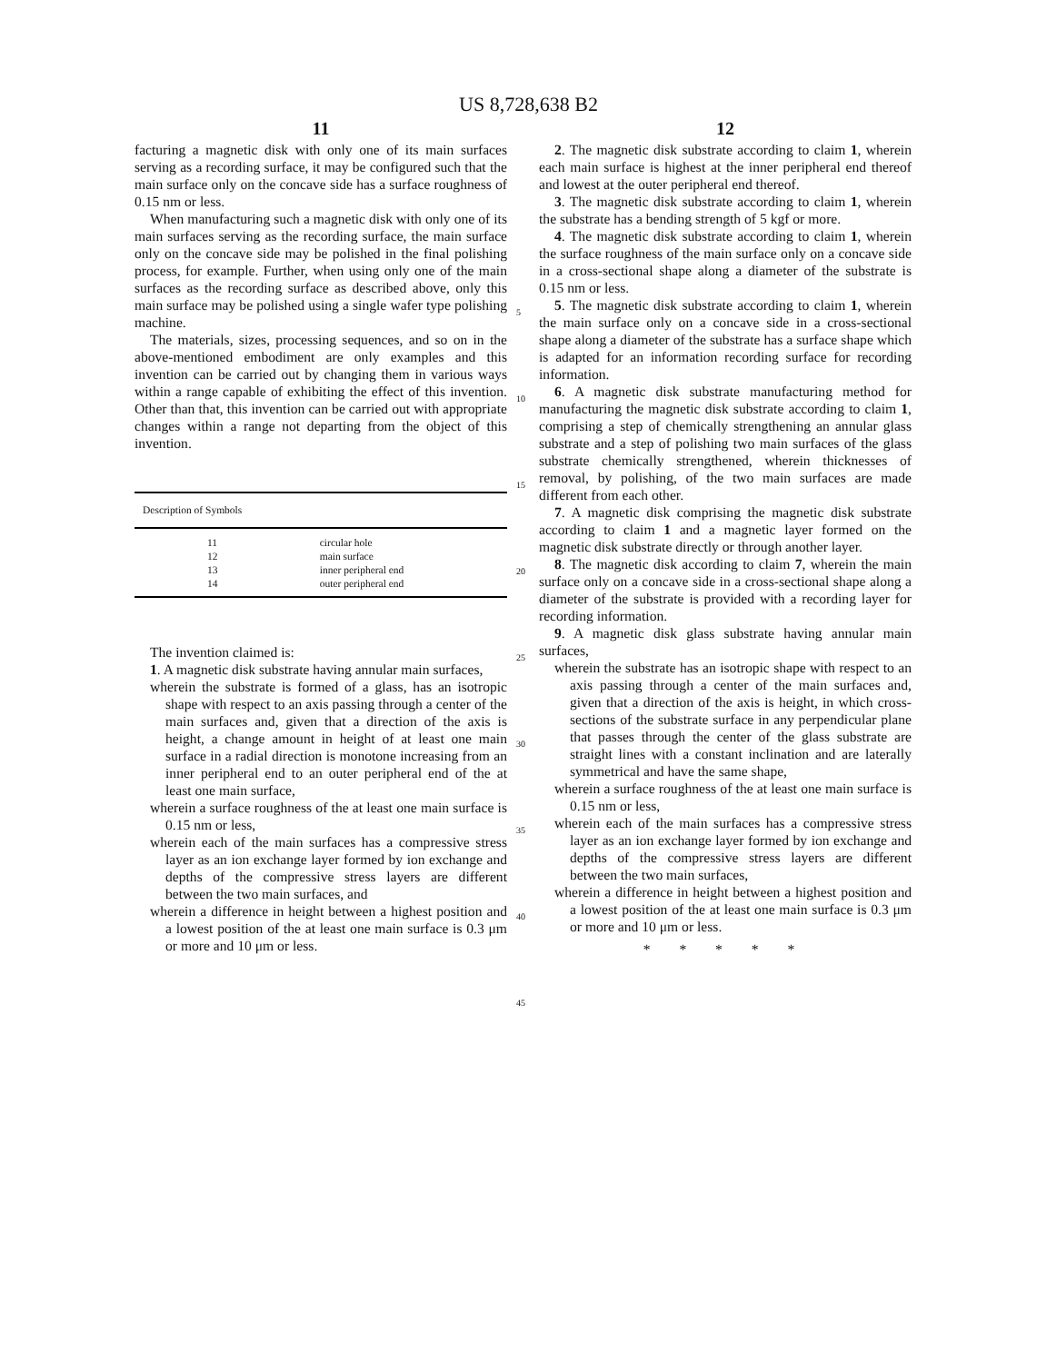US 8,728,638 B2
11
facturing a magnetic disk with only one of its main surfaces serving as a recording surface, it may be configured such that the main surface only on the concave side has a surface roughness of 0.15 nm or less.
When manufacturing such a magnetic disk with only one of its main surfaces serving as the recording surface, the main surface only on the concave side may be polished in the final polishing process, for example. Further, when using only one of the main surfaces as the recording surface as described above, only this main surface may be polished using a single wafer type polishing machine.
The materials, sizes, processing sequences, and so on in the above-mentioned embodiment are only examples and this invention can be carried out by changing them in various ways within a range capable of exhibiting the effect of this invention. Other than that, this invention can be carried out with appropriate changes within a range not departing from the object of this invention.
| Description of Symbols | |
| --- | --- |
| 11 | circular hole |
| 12 | main surface |
| 13 | inner peripheral end |
| 14 | outer peripheral end |
The invention claimed is:
1. A magnetic disk substrate having annular main surfaces,
wherein the substrate is formed of a glass, has an isotropic shape with respect to an axis passing through a center of the main surfaces and, given that a direction of the axis is height, a change amount in height of at least one main surface in a radial direction is monotone increasing from an inner peripheral end to an outer peripheral end of the at least one main surface,
wherein a surface roughness of the at least one main surface is 0.15 nm or less,
wherein each of the main surfaces has a compressive stress layer as an ion exchange layer formed by ion exchange and depths of the compressive stress layers are different between the two main surfaces, and
wherein a difference in height between a highest position and a lowest position of the at least one main surface is 0.3 μm or more and 10 μm or less.
5
10
15
20
25
30
35
40
45
12
2. The magnetic disk substrate according to claim 1, wherein each main surface is highest at the inner peripheral end thereof and lowest at the outer peripheral end thereof.
3. The magnetic disk substrate according to claim 1, wherein the substrate has a bending strength of 5 kgf or more.
4. The magnetic disk substrate according to claim 1, wherein the surface roughness of the main surface only on a concave side in a cross-sectional shape along a diameter of the substrate is 0.15 nm or less.
5. The magnetic disk substrate according to claim 1, wherein the main surface only on a concave side in a cross-sectional shape along a diameter of the substrate has a surface shape which is adapted for an information recording surface for recording information.
6. A magnetic disk substrate manufacturing method for manufacturing the magnetic disk substrate according to claim 1, comprising a step of chemically strengthening an annular glass substrate and a step of polishing two main surfaces of the glass substrate chemically strengthened, wherein thicknesses of removal, by polishing, of the two main surfaces are made different from each other.
7. A magnetic disk comprising the magnetic disk substrate according to claim 1 and a magnetic layer formed on the magnetic disk substrate directly or through another layer.
8. The magnetic disk according to claim 7, wherein the main surface only on a concave side in a cross-sectional shape along a diameter of the substrate is provided with a recording layer for recording information.
9. A magnetic disk glass substrate having annular main surfaces,
wherein the substrate has an isotropic shape with respect to an axis passing through a center of the main surfaces and, given that a direction of the axis is height, in which cross-sections of the substrate surface in any perpendicular plane that passes through the center of the glass substrate are straight lines with a constant inclination and are laterally symmetrical and have the same shape,
wherein a surface roughness of the at least one main surface is 0.15 nm or less,
wherein each of the main surfaces has a compressive stress layer as an ion exchange layer formed by ion exchange and depths of the compressive stress layers are different between the two main surfaces,
wherein a difference in height between a highest position and a lowest position of the at least one main surface is 0.3 μm or more and 10 μm or less.
* * * * *